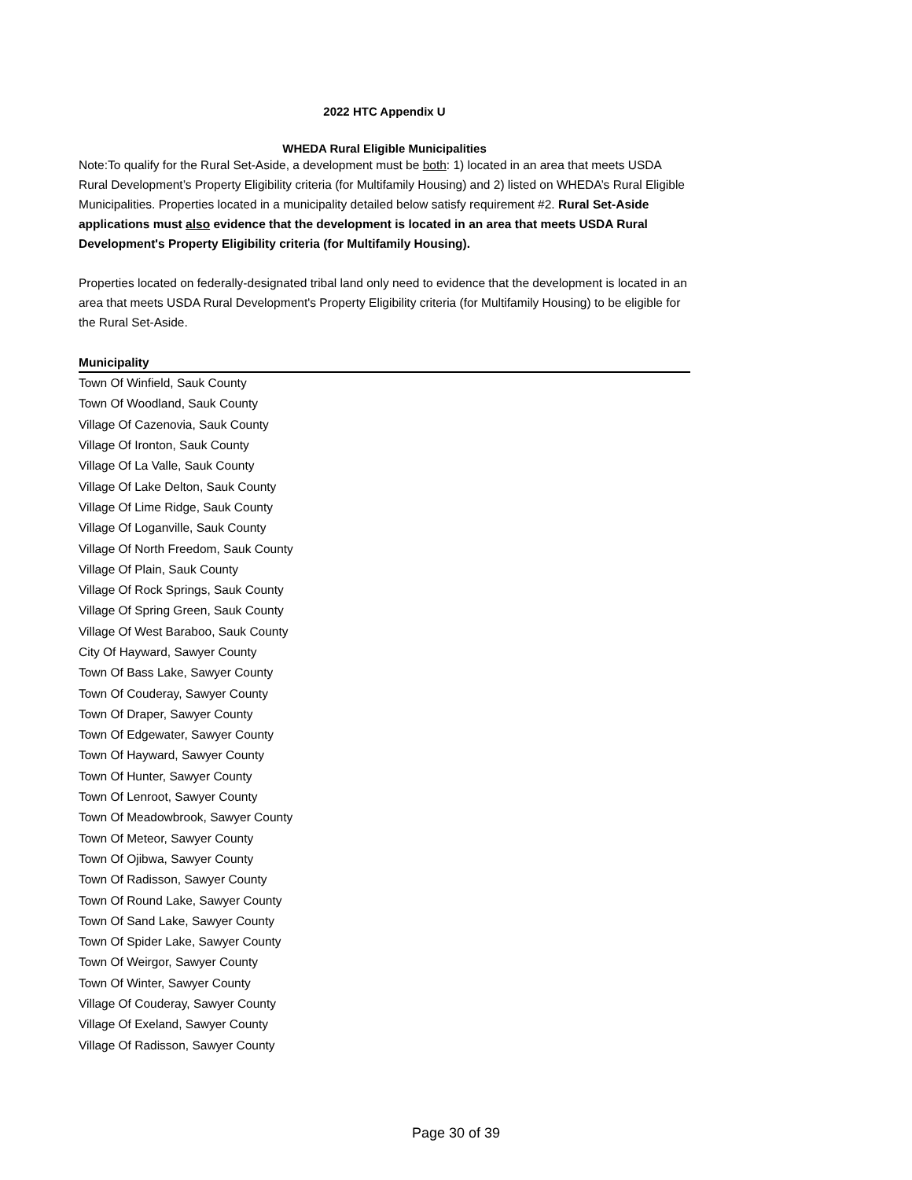2022 HTC Appendix U
WHEDA Rural Eligible Municipalities
Note:To qualify for the Rural Set-Aside, a development must be both: 1) located in an area that meets USDA Rural Development’s Property Eligibility criteria (for Multifamily Housing) and 2) listed on WHEDA’s Rural Eligible Municipalities. Properties located in a municipality detailed below satisfy requirement #2. Rural Set-Aside applications must also evidence that the development is located in an area that meets USDA Rural Development's Property Eligibility criteria (for Multifamily Housing).
Properties located on federally-designated tribal land only need to evidence that the development is located in an area that meets USDA Rural Development's Property Eligibility criteria (for Multifamily Housing) to be eligible for the Rural Set-Aside.
| Municipality |
| --- |
| Town Of Winfield, Sauk County |
| Town Of Woodland, Sauk County |
| Village Of Cazenovia, Sauk County |
| Village Of Ironton, Sauk County |
| Village Of La Valle, Sauk County |
| Village Of Lake Delton, Sauk County |
| Village Of Lime Ridge, Sauk County |
| Village Of Loganville, Sauk County |
| Village Of North Freedom, Sauk County |
| Village Of Plain, Sauk County |
| Village Of Rock Springs, Sauk County |
| Village Of Spring Green, Sauk County |
| Village Of West Baraboo, Sauk County |
| City Of Hayward, Sawyer County |
| Town Of Bass Lake, Sawyer County |
| Town Of Couderay, Sawyer County |
| Town Of Draper, Sawyer County |
| Town Of Edgewater, Sawyer County |
| Town Of Hayward, Sawyer County |
| Town Of Hunter, Sawyer County |
| Town Of Lenroot, Sawyer County |
| Town Of Meadowbrook, Sawyer County |
| Town Of Meteor, Sawyer County |
| Town Of Ojibwa, Sawyer County |
| Town Of Radisson, Sawyer County |
| Town Of Round Lake, Sawyer County |
| Town Of Sand Lake, Sawyer County |
| Town Of Spider Lake, Sawyer County |
| Town Of Weirgor, Sawyer County |
| Town Of Winter, Sawyer County |
| Village Of Couderay, Sawyer County |
| Village Of Exeland, Sawyer County |
| Village Of Radisson, Sawyer County |
Page 30 of 39